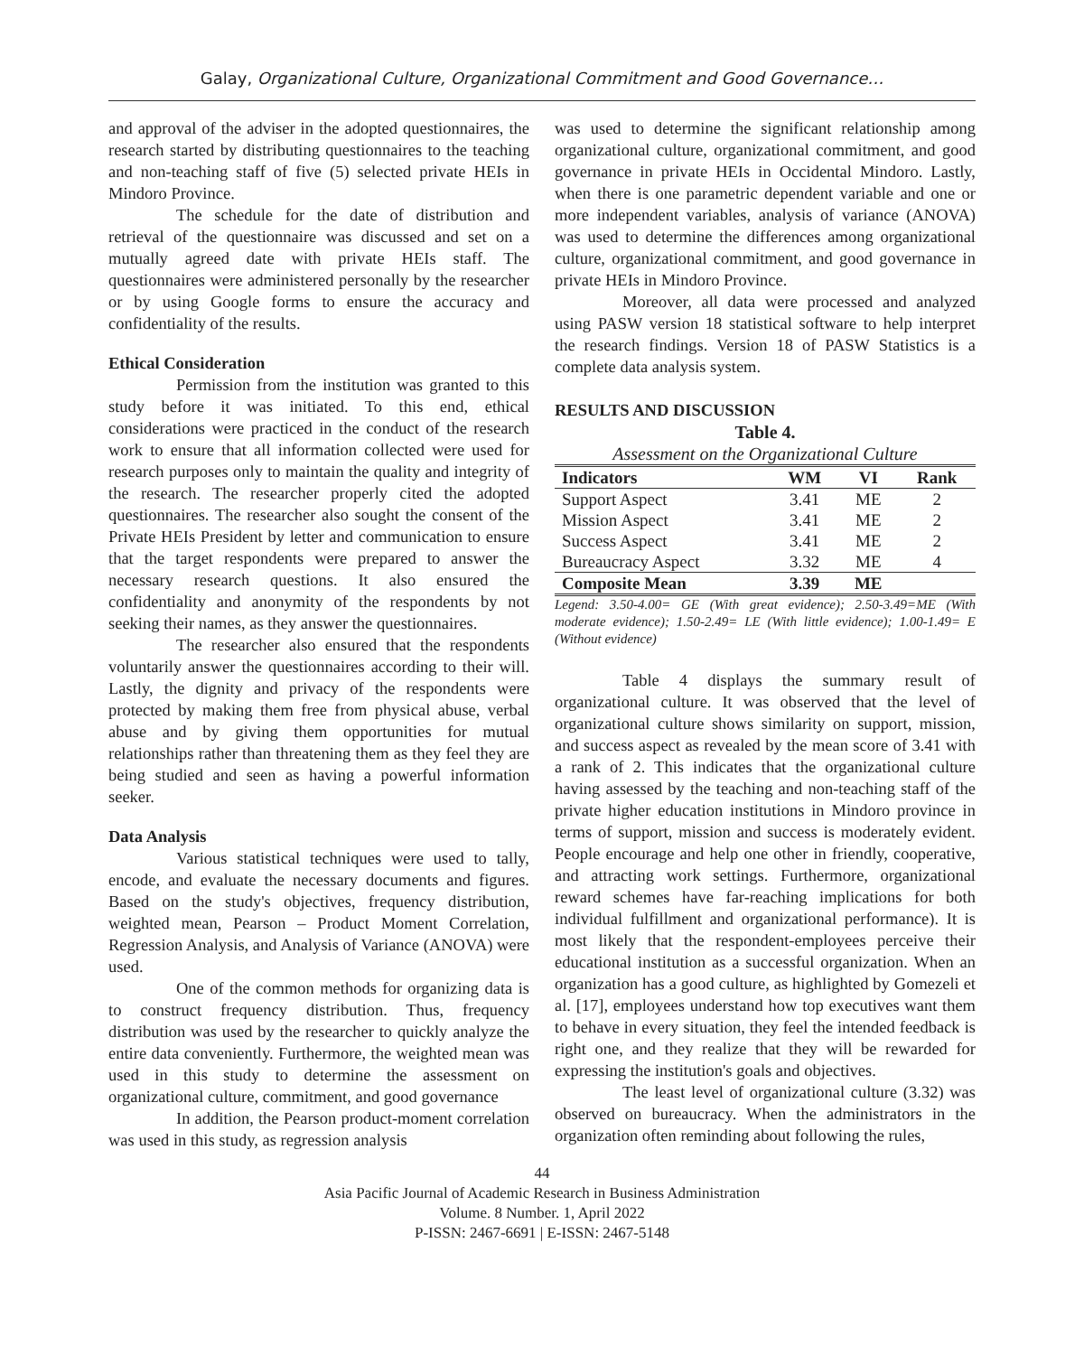Galay, Organizational Culture, Organizational Commitment and Good Governance…
and approval of the adviser in the adopted questionnaires, the research started by distributing questionnaires to the teaching and non-teaching staff of five (5) selected private HEIs in Mindoro Province.
The schedule for the date of distribution and retrieval of the questionnaire was discussed and set on a mutually agreed date with private HEIs staff. The questionnaires were administered personally by the researcher or by using Google forms to ensure the accuracy and confidentiality of the results.
Ethical Consideration
Permission from the institution was granted to this study before it was initiated. To this end, ethical considerations were practiced in the conduct of the research work to ensure that all information collected were used for research purposes only to maintain the quality and integrity of the research. The researcher properly cited the adopted questionnaires. The researcher also sought the consent of the Private HEIs President by letter and communication to ensure that the target respondents were prepared to answer the necessary research questions. It also ensured the confidentiality and anonymity of the respondents by not seeking their names, as they answer the questionnaires.
The researcher also ensured that the respondents voluntarily answer the questionnaires according to their will. Lastly, the dignity and privacy of the respondents were protected by making them free from physical abuse, verbal abuse and by giving them opportunities for mutual relationships rather than threatening them as they feel they are being studied and seen as having a powerful information seeker.
Data Analysis
Various statistical techniques were used to tally, encode, and evaluate the necessary documents and figures. Based on the study's objectives, frequency distribution, weighted mean, Pearson – Product Moment Correlation, Regression Analysis, and Analysis of Variance (ANOVA) were used.
One of the common methods for organizing data is to construct frequency distribution. Thus, frequency distribution was used by the researcher to quickly analyze the entire data conveniently. Furthermore, the weighted mean was used in this study to determine the assessment on organizational culture, commitment, and good governance
In addition, the Pearson product-moment correlation was used in this study, as regression analysis
was used to determine the significant relationship among organizational culture, organizational commitment, and good governance in private HEIs in Occidental Mindoro. Lastly, when there is one parametric dependent variable and one or more independent variables, analysis of variance (ANOVA) was used to determine the differences among organizational culture, organizational commitment, and good governance in private HEIs in Mindoro Province.
Moreover, all data were processed and analyzed using PASW version 18 statistical software to help interpret the research findings. Version 18 of PASW Statistics is a complete data analysis system.
RESULTS AND DISCUSSION
Table 4.
Assessment on the Organizational Culture
| Indicators | WM | VI | Rank |
| --- | --- | --- | --- |
| Support Aspect | 3.41 | ME | 2 |
| Mission Aspect | 3.41 | ME | 2 |
| Success Aspect | 3.41 | ME | 2 |
| Bureaucracy Aspect | 3.32 | ME | 4 |
| Composite Mean | 3.39 | ME | |
Legend: 3.50-4.00= GE (With great evidence); 2.50-3.49=ME (With moderate evidence); 1.50-2.49= LE (With little evidence); 1.00-1.49= E (Without evidence)
Table 4 displays the summary result of organizational culture. It was observed that the level of organizational culture shows similarity on support, mission, and success aspect as revealed by the mean score of 3.41 with a rank of 2. This indicates that the organizational culture having assessed by the teaching and non-teaching staff of the private higher education institutions in Mindoro province in terms of support, mission and success is moderately evident. People encourage and help one other in friendly, cooperative, and attracting work settings. Furthermore, organizational reward schemes have far-reaching implications for both individual fulfillment and organizational performance). It is most likely that the respondent-employees perceive their educational institution as a successful organization. When an organization has a good culture, as highlighted by Gomezeli et al. [17], employees understand how top executives want them to behave in every situation, they feel the intended feedback is right one, and they realize that they will be rewarded for expressing the institution's goals and objectives.
The least level of organizational culture (3.32) was observed on bureaucracy. When the administrators in the organization often reminding about following the rules,
44
Asia Pacific Journal of Academic Research in Business Administration
Volume. 8 Number. 1, April 2022
P-ISSN: 2467-6691 | E-ISSN: 2467-5148